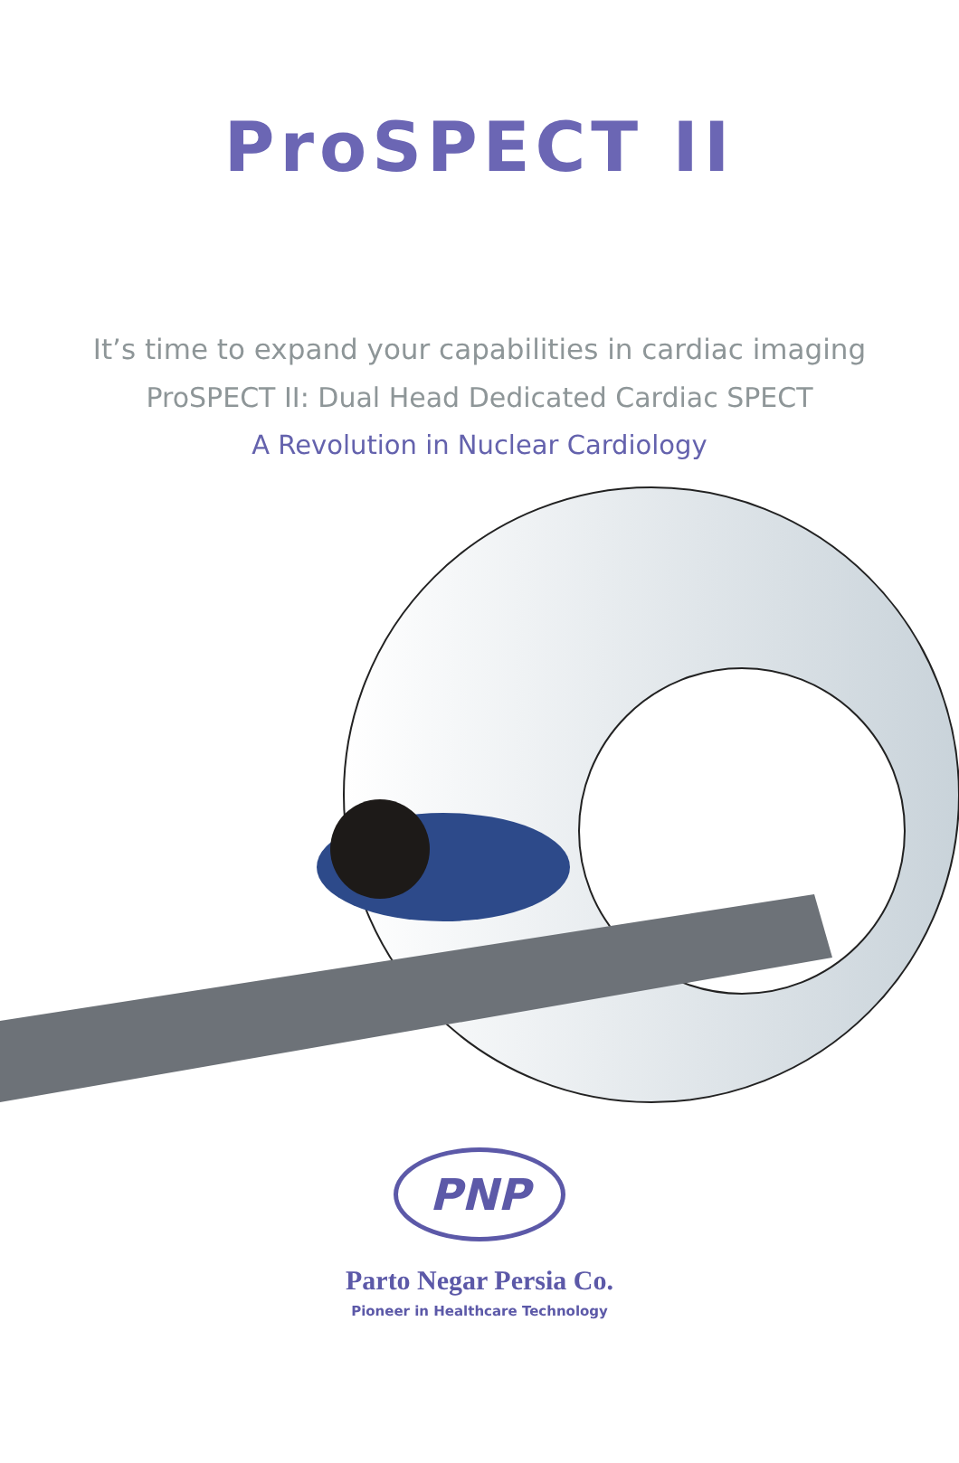ProSPECT II
It’s time to expand your capabilities in cardiac imaging
ProSPECT II: Dual Head Dedicated Cardiac SPECT
A Revolution in Nuclear Cardiology
PNP
Parto Negar Persia Co.
Pioneer in Healthcare Technology